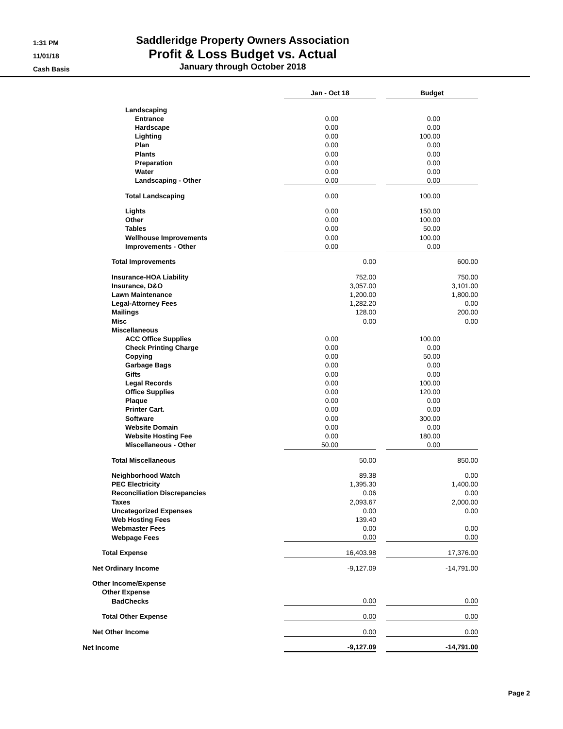1:31 PM
11/01/18
Cash Basis
Saddleridge Property Owners Association
Profit & Loss Budget vs. Actual
January through October 2018
| | Jan - Oct 18 | | Budget |
| Landscaping | | | |
| Entrance | 0.00 | | 0.00 |
| Hardscape | 0.00 | | 0.00 |
| Lighting | 0.00 | | 100.00 |
| Plan | 0.00 | | 0.00 |
| Plants | 0.00 | | 0.00 |
| Preparation | 0.00 | | 0.00 |
| Water | 0.00 | | 0.00 |
| Landscaping - Other | 0.00 | | 0.00 |
| Total Landscaping | 0.00 | | 100.00 |
| Lights | 0.00 | | 150.00 |
| Other | 0.00 | | 100.00 |
| Tables | 0.00 | | 50.00 |
| Wellhouse Improvements | 0.00 | | 100.00 |
| Improvements - Other | 0.00 | | 0.00 |
| Total Improvements | 0.00 | | 600.00 |
| Insurance-HOA Liability | 752.00 | | 750.00 |
| Insurance, D&O | 3,057.00 | | 3,101.00 |
| Lawn Maintenance | 1,200.00 | | 1,800.00 |
| Legal-Attorney Fees | 1,282.20 | | 0.00 |
| Mailings | 128.00 | | 200.00 |
| Misc | 0.00 | | 0.00 |
| Miscellaneous | | | |
| ACC Office Supplies | 0.00 | | 100.00 |
| Check Printing Charge | 0.00 | | 0.00 |
| Copying | 0.00 | | 50.00 |
| Garbage Bags | 0.00 | | 0.00 |
| Gifts | 0.00 | | 0.00 |
| Legal Records | 0.00 | | 100.00 |
| Office Supplies | 0.00 | | 120.00 |
| Plaque | 0.00 | | 0.00 |
| Printer Cart. | 0.00 | | 0.00 |
| Software | 0.00 | | 300.00 |
| Website Domain | 0.00 | | 0.00 |
| Website Hosting Fee | 0.00 | | 180.00 |
| Miscellaneous - Other | 50.00 | | 0.00 |
| Total Miscellaneous | 50.00 | | 850.00 |
| Neighborhood Watch | 89.38 | | 0.00 |
| PEC Electricity | 1,395.30 | | 1,400.00 |
| Reconciliation Discrepancies | 0.06 | | 0.00 |
| Taxes | 2,093.67 | | 2,000.00 |
| Uncategorized Expenses | 0.00 | | 0.00 |
| Web Hosting Fees | 139.40 | | |
| Webmaster Fees | 0.00 | | 0.00 |
| Webpage Fees | 0.00 | | 0.00 |
| Total Expense | 16,403.98 | | 17,376.00 |
| Net Ordinary Income | -9,127.09 | | -14,791.00 |
| Other Income/Expense | | | |
| Other Expense | | | |
| BadChecks | 0.00 | | 0.00 |
| Total Other Expense | 0.00 | | 0.00 |
| Net Other Income | 0.00 | | 0.00 |
| Net Income | -9,127.09 | | -14,791.00 |
Page 2